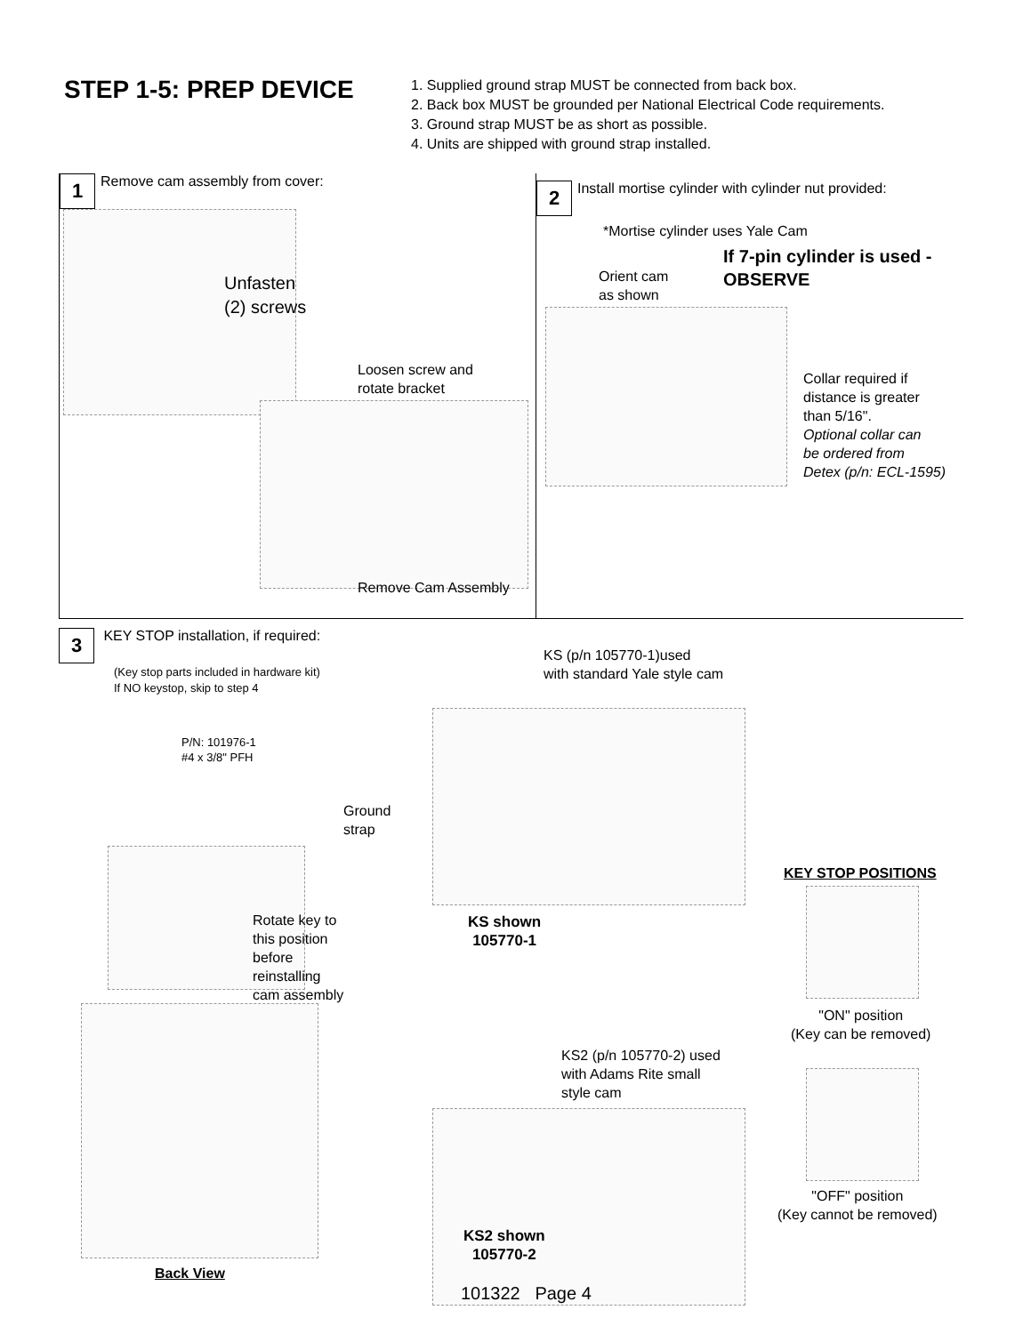STEP 1-5: PREP DEVICE
1. Supplied ground strap MUST be connected from back box.
2. Back box MUST be grounded per National Electrical Code requirements.
3. Ground strap MUST be as short as possible.
4. Units are shipped with ground strap installed.
1 Remove cam assembly from cover:
Unfasten
(2) screws
Loosen screw and
rotate bracket
Remove Cam Assembly
2 Install mortise cylinder with cylinder nut provided:
*Mortise cylinder uses Yale Cam
If 7-pin cylinder is used -
OBSERVE
Orient cam
as shown
Collar required if
distance is greater
than 5/16".
Optional collar can
be ordered from
Detex (p/n: ECL-1595)
3 KEY STOP installation, if required:
(Key stop parts included in hardware kit)
If NO keystop, skip to step 4
P/N: 101976-1
#4 x 3/8" PFH
Ground
strap
Rotate key to
this position
before
reinstalling
cam assembly
Back View
KS (p/n 105770-1)used
with standard Yale style cam
KS shown
105770-1
KS2 (p/n 105770-2) used
with Adams Rite small
style cam
KS2 shown
105770-2
KEY STOP POSITIONS
"ON" position
(Key can be removed)
"OFF" position
(Key cannot be removed)
101322 Page 4